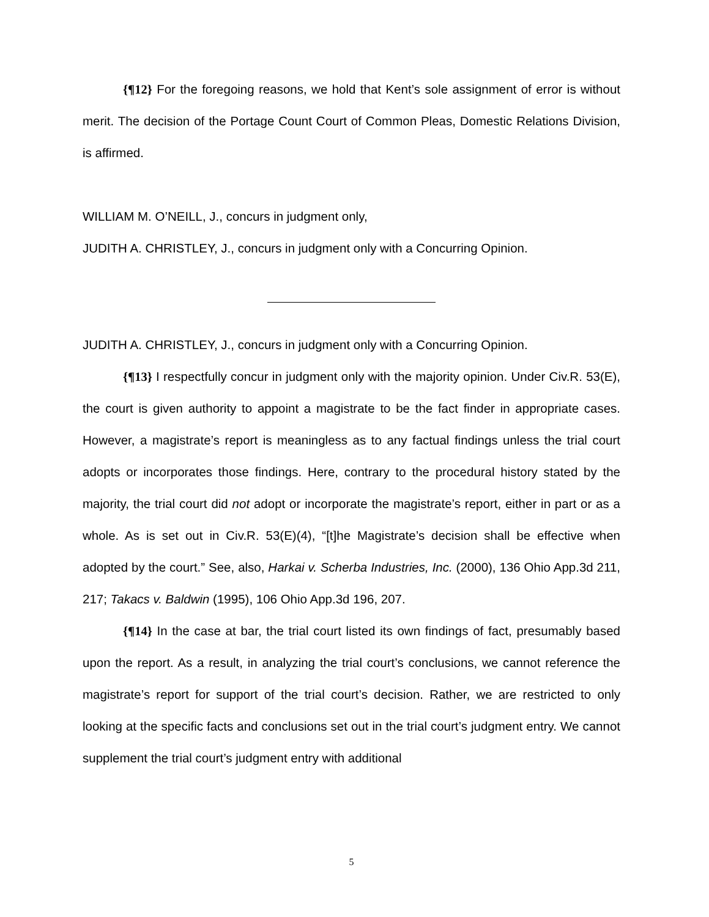{¶12} For the foregoing reasons, we hold that Kent’s sole assignment of error is without merit. The decision of the Portage Count Court of Common Pleas, Domestic Relations Division, is affirmed.
WILLIAM M. O’NEILL, J., concurs in judgment only,
JUDITH A. CHRISTLEY, J., concurs in judgment only with a Concurring Opinion.
JUDITH A. CHRISTLEY, J., concurs in judgment only with a Concurring Opinion.
{¶13} I respectfully concur in judgment only with the majority opinion. Under Civ.R. 53(E), the court is given authority to appoint a magistrate to be the fact finder in appropriate cases. However, a magistrate’s report is meaningless as to any factual findings unless the trial court adopts or incorporates those findings. Here, contrary to the procedural history stated by the majority, the trial court did not adopt or incorporate the magistrate’s report, either in part or as a whole. As is set out in Civ.R. 53(E)(4), “[t]he Magistrate’s decision shall be effective when adopted by the court.” See, also, Harkai v. Scherba Industries, Inc. (2000), 136 Ohio App.3d 211, 217; Takacs v. Baldwin (1995), 106 Ohio App.3d 196, 207.
{¶14} In the case at bar, the trial court listed its own findings of fact, presumably based upon the report. As a result, in analyzing the trial court’s conclusions, we cannot reference the magistrate’s report for support of the trial court’s decision. Rather, we are restricted to only looking at the specific facts and conclusions set out in the trial court’s judgment entry. We cannot supplement the trial court’s judgment entry with additional
5